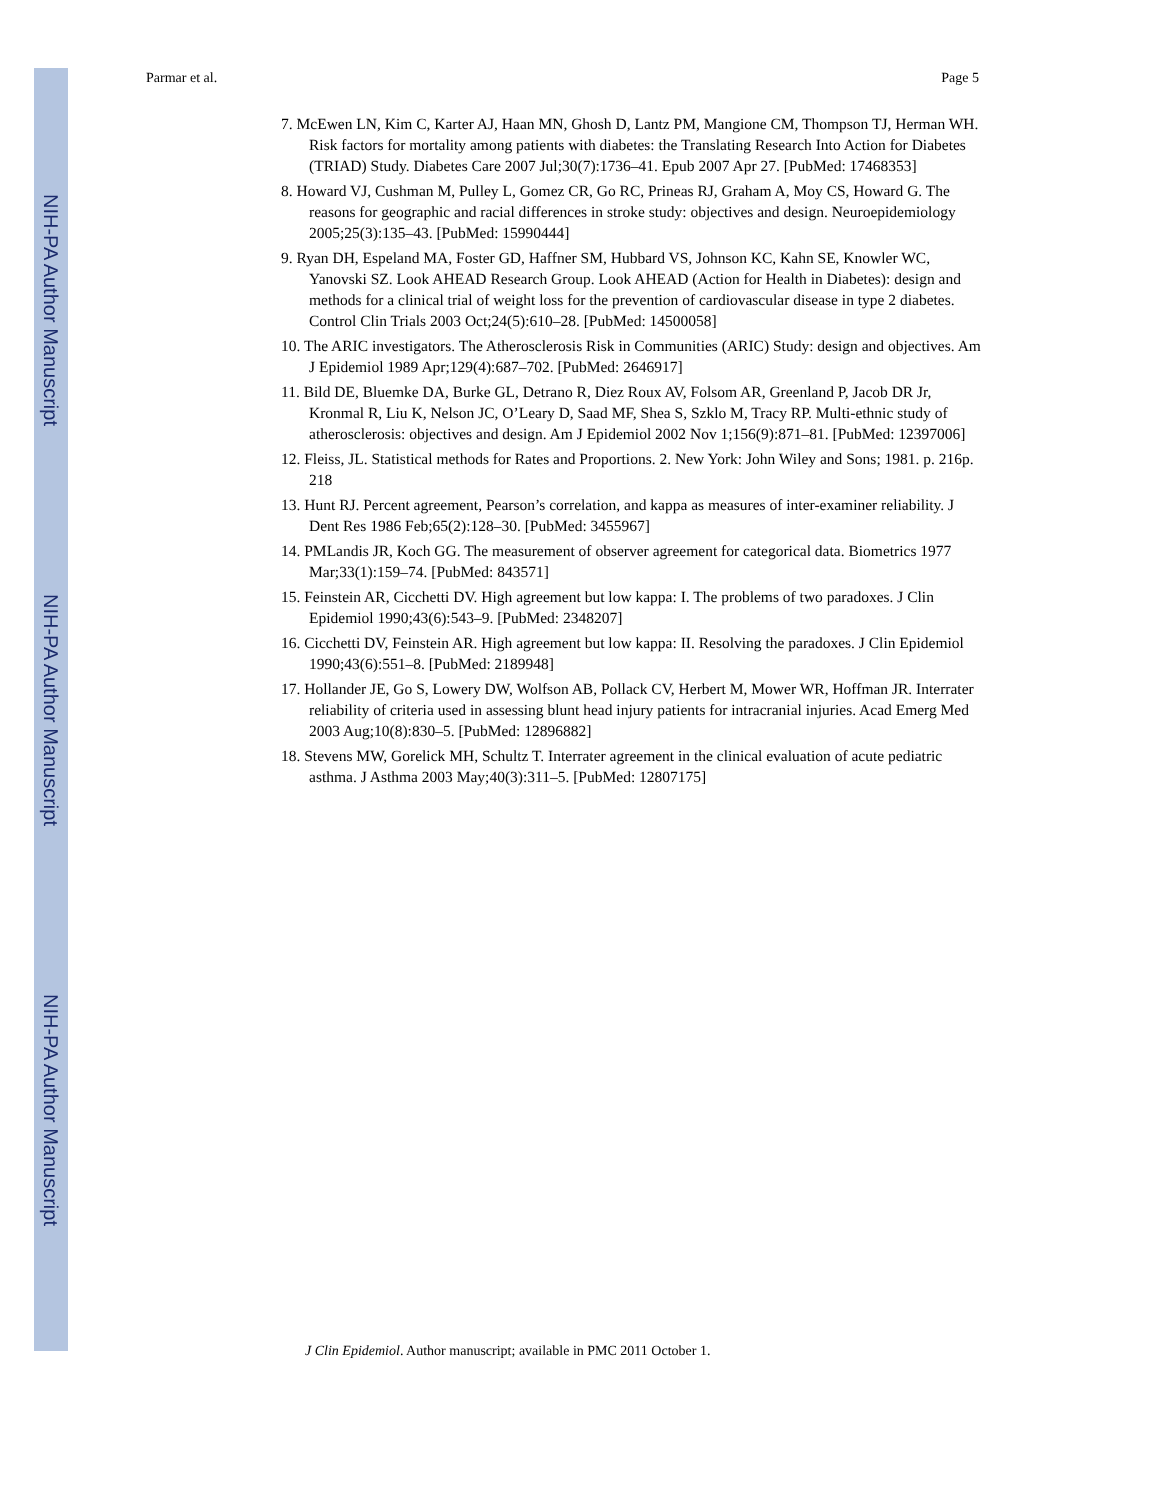NIH-PA Author Manuscript
NIH-PA Author Manuscript
NIH-PA Author Manuscript
Parmar et al. Page 5
7. McEwen LN, Kim C, Karter AJ, Haan MN, Ghosh D, Lantz PM, Mangione CM, Thompson TJ, Herman WH. Risk factors for mortality among patients with diabetes: the Translating Research Into Action for Diabetes (TRIAD) Study. Diabetes Care 2007 Jul;30(7):1736–41. Epub 2007 Apr 27. [PubMed: 17468353]
8. Howard VJ, Cushman M, Pulley L, Gomez CR, Go RC, Prineas RJ, Graham A, Moy CS, Howard G. The reasons for geographic and racial differences in stroke study: objectives and design. Neuroepidemiology 2005;25(3):135–43. [PubMed: 15990444]
9. Ryan DH, Espeland MA, Foster GD, Haffner SM, Hubbard VS, Johnson KC, Kahn SE, Knowler WC, Yanovski SZ. Look AHEAD Research Group. Look AHEAD (Action for Health in Diabetes): design and methods for a clinical trial of weight loss for the prevention of cardiovascular disease in type 2 diabetes. Control Clin Trials 2003 Oct;24(5):610–28. [PubMed: 14500058]
10. The ARIC investigators. The Atherosclerosis Risk in Communities (ARIC) Study: design and objectives. Am J Epidemiol 1989 Apr;129(4):687–702. [PubMed: 2646917]
11. Bild DE, Bluemke DA, Burke GL, Detrano R, Diez Roux AV, Folsom AR, Greenland P, Jacob DR Jr, Kronmal R, Liu K, Nelson JC, O’Leary D, Saad MF, Shea S, Szklo M, Tracy RP. Multi-ethnic study of atherosclerosis: objectives and design. Am J Epidemiol 2002 Nov 1;156(9):871–81. [PubMed: 12397006]
12. Fleiss, JL. Statistical methods for Rates and Proportions. 2. New York: John Wiley and Sons; 1981. p. 216p. 218
13. Hunt RJ. Percent agreement, Pearson’s correlation, and kappa as measures of inter-examiner reliability. J Dent Res 1986 Feb;65(2):128–30. [PubMed: 3455967]
14. PMLandis JR, Koch GG. The measurement of observer agreement for categorical data. Biometrics 1977 Mar;33(1):159–74. [PubMed: 843571]
15. Feinstein AR, Cicchetti DV. High agreement but low kappa: I. The problems of two paradoxes. J Clin Epidemiol 1990;43(6):543–9. [PubMed: 2348207]
16. Cicchetti DV, Feinstein AR. High agreement but low kappa: II. Resolving the paradoxes. J Clin Epidemiol 1990;43(6):551–8. [PubMed: 2189948]
17. Hollander JE, Go S, Lowery DW, Wolfson AB, Pollack CV, Herbert M, Mower WR, Hoffman JR. Interrater reliability of criteria used in assessing blunt head injury patients for intracranial injuries. Acad Emerg Med 2003 Aug;10(8):830–5. [PubMed: 12896882]
18. Stevens MW, Gorelick MH, Schultz T. Interrater agreement in the clinical evaluation of acute pediatric asthma. J Asthma 2003 May;40(3):311–5. [PubMed: 12807175]
J Clin Epidemiol. Author manuscript; available in PMC 2011 October 1.